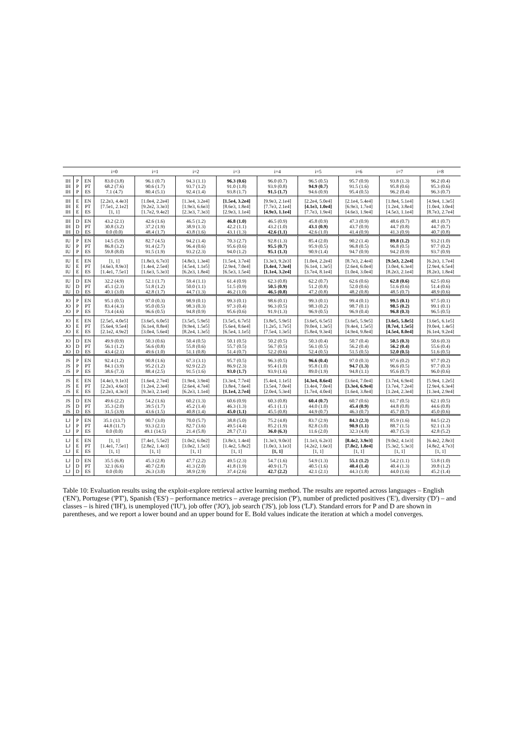| | | | i=0 | i=1 | i=2 | i=3 | i=4 | i=5 | i=6 | i=7 | i=8 |
| --- | --- | --- | --- | --- | --- | --- | --- | --- | --- | --- | --- |
| IH | P | EN | 83.0 (3.8) | 96.1 (0.7) | 94.3 (1.1) | 96.3 (0.6) | 96.0 (0.7) | 96.5 (0.5) | 95.7 (0.9) | 93.8 (1.3) | 96.2 (0.4) |
| IH | P | PT | 68.2 (7.6) | 90.6 (1.7) | 93.7 (1.2) | 91.0 (1.8) | 93.9 (0.8) | 94.9 (0.7) | 91.5 (1.6) | 95.8 (0.6) | 95.3 (0.6) |
| IH | P | ES | 7.1 (4.7) | 80.4 (5.1) | 92.4 (1.4) | 93.8 (1.7) | 91.5 (1.7) | 94.6 (0.9) | 95.4 (0.5) | 96.2 (0.4) | 96.3 (0.7) |
| IH | E | EN | [2.2e3, 4.4e3] | [1.0e4, 2.2e4] | [1.3e4, 3.2e4] | [1.5e4, 3.2e4] | [9.9e3, 2.1e4] | [2.2e4, 5.0e4] | [2.1e4, 5.4e4] | [1.8e4, 5.1e4] | [4.9e4, 1.3e5] |
| IH | E | PT | [7.5e1, 2.1e2] | [9.2e2, 3.3e3] | [1.9e3, 6.6e3] | [8.6e3, 1.8e4] | [7.7e3, 2.1e4] | [4.1e3, 1.0e4] | [6.9e3, 1.7e4] | [1.2e4, 3.8e4] | [1.0e4, 3.0e4] |
| IH | E | ES | [1, 1] | [1.7e2, 9.4e2] | [2.3e3, 7.3e3] | [2.9e3, 1.1e4] | [4.9e3, 1.1e4] | [7.7e3, 1.9e4] | [4.6e3, 1.9e4] | [4.5e3, 1.1e4] | [8.7e3, 2.7e4] |
| IH | D | EN | 43.2 (2.1) | 42.6 (1.6) | 46.5 (1.2) | 46.8 (1.0) | 46.5 (0.9) | 45.8 (0.9) | 47.3 (0.9) | 48.6 (0.7) | 48.1 (0.7) |
| IH | D | PT | 30.8 (3.2) | 37.2 (1.9) | 38.9 (1.3) | 42.2 (1.1) | 43.2 (1.0) | 43.1 (0.9) | 43.7 (0.9) | 44.7 (0.8) | 44.7 (0.7) |
| IH | D | ES | 0.0 (0.0) | 48.4 (1.7) | 43.8 (1.6) | 43.1 (1.3) | 42.6 (1.1) | 42.6 (1.0) | 41.4 (0.9) | 41.3 (0.9) | 40.7 (0.8) |
| IU | P | EN | 14.5 (5.9) | 82.7 (4.5) | 94.2 (1.4) | 70.3 (2.7) | 92.8 (1.3) | 85.4 (2.0) | 90.2 (1.4) | 89.8 (1.2) | 93.2 (1.0) |
| IU | P | PT | 86.8 (3.2) | 91.4 (2.7) | 96.4 (0.6) | 95.6 (0.6) | 95.5 (0.7) | 95.9 (0.5) | 96.8 (0.5) | 96.8 (0.5) | 97.7 (0.2) |
| IU | P | ES | 59.8 (8.0) | 91.5 (1.9) | 93.2 (2.3) | 94.0 (1.2) | 95.1 (1.3) | 90.9 (1.4) | 94.7 (0.9) | 94.2 (0.9) | 93.7 (0.9) |
| IU | E | EN | [1, 1] | [1.8e3, 6.7e3] | [4.8e3, 1.3e4] | [1.5e4, 3.7e4] | [3.3e3, 9.2e3] | [1.0e4, 2.2e4] | [8.7e3, 2.4e4] | [9.5e3, 2.2e4] | [6.2e3, 1.7e4] |
| IU | E | PT | [4.6e3, 8.9e3] | [1.4e4, 2.5e4] | [4.5e4, 1.1e5] | [2.9e4, 7.0e4] | [3.4e4, 7.3e4] | [6.1e4, 1.3e5] | [2.6e4, 6.0e4] | [3.0e4, 6.3e4] | [2.9e4, 6.5e4] |
| IU | E | ES | [1.4e1, 7.5e1] | [1.6e3, 5.3e3] | [6.2e3, 1.8e4] | [6.5e3, 1.5e4] | [1.1e4, 3.2e4] | [3.7e4, 8.1e4] | [1.0e4, 3.0e4] | [8.2e3, 2.1e4] | [8.2e3, 1.8e4] |
| IU | D | EN | 32.2 (4.9) | 52.1 (1.7) | 59.4 (1.1) | 61.4 (0.9) | 62.3 (0.8) | 62.2 (0.7) | 62.6 (0.6) | 62.8 (0.6) | 62.5 (0.6) |
| IU | D | PT | 45.1 (2.3) | 51.8 (1.2) | 50.0 (1.1) | 51.5 (0.9) | 50.5 (0.9) | 51.2 (0.8) | 52.0 (0.6) | 51.6 (0.6) | 51.4 (0.6) |
| IU | D | ES | 40.1 (3.0) | 42.8 (1.7) | 44.7 (1.3) | 46.2 (1.0) | 46.5 (0.8) | 47.2 (0.8) | 48.2 (0.8) | 48.5 (0.7) | 48.9 (0.6) |
| JO | P | EN | 95.1 (0.5) | 97.0 (0.3) | 98.9 (0.1) | 99.3 (0.1) | 98.6 (0.1) | 99.3 (0.1) | 99.4 (0.1) | 99.5 (0.1) | 97.5 (0.1) |
| JO | P | PT | 83.4 (4.3) | 95.0 (0.5) | 98.3 (0.3) | 97.3 (0.4) | 96.3 (0.5) | 98.3 (0.2) | 98.7 (0.1) | 98.5 (0.2) | 99.1 (0.1) |
| JO | P | ES | 73.4 (4.6) | 96.6 (0.5) | 94.8 (0.9) | 95.6 (0.6) | 91.9 (1.3) | 96.9 (0.5) | 96.9 (0.4) | 96.8 (0.3) | 96.5 (0.5) |
| JO | E | EN | [2.5e5, 4.0e5] | [3.6e5, 6.0e5] | [3.5e5, 5.9e5] | [3.5e5, 6.7e5] | [3.8e5, 5.9e5] | [3.6e5, 6.5e5] | [3.6e5, 5.9e5] | [3.6e5, 5.8e5] | [3.6e5, 6.1e5] |
| JO | E | PT | [5.6e4, 9.5e4] | [6.1e4, 8.8e4] | [9.9e4, 1.5e5] | [5.6e4, 8.6e4] | [1.2e5, 1.7e5] | [9.0e4, 1.3e5] | [9.4e4, 1.5e5] | [8.7e4, 1.5e5] | [9.0e4, 1.4e5] |
| JO | E | ES | [2.1e2, 4.9e2] | [3.0e4, 5.6e4] | [8.2e4, 1.3e5] | [6.5e4, 1.1e5] | [7.5e4, 1.3e5] | [5.8e4, 9.3e4] | [4.9e4, 9.8e4] | [4.5e4, 8.0e4] | [6.1e4, 9.2e4] |
| JO | D | EN | 49.9 (0.9) | 50.3 (0.6) | 50.4 (0.5) | 50.1 (0.5) | 50.2 (0.5) | 50.3 (0.4) | 50.7 (0.4) | 50.5 (0.3) | 50.6 (0.3) |
| JO | D | PT | 56.1 (1.2) | 56.6 (0.8) | 55.8 (0.6) | 55.7 (0.5) | 56.7 (0.5) | 56.1 (0.5) | 56.2 (0.4) | 56.2 (0.4) | 55.6 (0.4) |
| JO | D | ES | 43.4 (2.1) | 49.6 (1.0) | 51.1 (0.8) | 51.4 (0.7) | 52.2 (0.6) | 52.4 (0.5) | 51.5 (0.5) | 52.0 (0.5) | 51.6 (0.5) |
| JS | P | EN | 92.4 (1.2) | 90.8 (1.6) | 67.3 (3.1) | 95.7 (0.5) | 96.3 (0.5) | 96.6 (0.4) | 97.0 (0.3) | 97.6 (0.2) | 97.7 (0.2) |
| JS | P | PT | 84.1 (3.9) | 95.2 (1.2) | 92.9 (2.2) | 86.9 (2.3) | 95.4 (1.0) | 95.8 (1.0) | 94.7 (1.3) | 96.6 (0.5) | 97.7 (0.3) |
| JS | P | ES | 38.6 (7.3) | 88.4 (2.5) | 91.5 (1.6) | 93.0 (1.7) | 93.9 (1.6) | 89.0 (1.9) | 94.8 (1.1) | 95.6 (0.7) | 96.0 (0.6) |
| JS | E | EN | [4.4e3, 9.1e3] | [1.6e4, 2.7e4] | [1.9e4, 3.9e4] | [3.3e4, 7.7e4] | [5.4e4, 1.1e5] | [4.3e4, 8.6e4] | [3.6e4, 7.0e4] | [3.7e4, 6.9e4] | [5.9e4, 1.2e5] |
| JS | E | PT | [2.2e3, 4.6e3] | [1.2e4, 2.3e4] | [2.6e4, 4.7e4] | [3.8e4, 7.6e4] | [3.5e4, 7.0e4] | [3.4e4, 7.0e4] | [3.3e4, 6.9e4] | [3.7e4, 7.2e4] | [2.9e4, 6.3e4] |
| JS | E | ES | [2.2e3, 4.3e3] | [9.3e3, 2.1e4] | [6.2e3, 1.1e4] | [1.1e4, 2.7e4] | [2.0e4, 5.3e4] | [1.7e4, 4.0e4] | [1.6e4, 3.8e4] | [1.2e4, 2.3e4] | [1.3e4, 2.9e4] |
| JS | D | EN | 49.6 (2.2) | 54.2 (1.6) | 60.2 (1.3) | 60.6 (0.9) | 60.3 (0.8) | 60.4 (0.7) | 60.7 (0.6) | 61.7 (0.5) | 62.1 (0.5) |
| JS | D | PT | 35.3 (2.0) | 39.5 (1.7) | 45.2 (1.4) | 46.3 (1.3) | 45.1 (1.1) | 44.0 (1.0) | 45.4 (0.9) | 44.8 (0.8) | 44.6 (0.8) |
| JS | D | ES | 31.5 (3.9) | 43.6 (1.5) | 40.8 (1.4) | 45.0 (1.1) | 45.5 (0.8) | 44.9 (0.7) | 46.3 (0.7) | 45.7 (0.7) | 45.0 (0.6) |
| LJ | P | EN | 35.1 (13.7) | 90.7 (3.0) | 70.0 (5.7) | 38.8 (5.0) | 75.2 (4.8) | 83.7 (2.9) | 84.3 (2.3) | 85.9 (1.6) | 84.5 (2.2) |
| LJ | P | PT | 44.8 (11.7) | 93.3 (2.1) | 82.7 (3.6) | 49.5 (4.4) | 85.2 (1.9) | 82.8 (3.0) | 90.9 (1.1) | 88.7 (1.5) | 92.1 (1.3) |
| LJ | P | ES | 0.0 (0.0) | 49.1 (14.5) | 21.4 (5.8) | 28.7 (7.1) | 36.0 (6.3) | 11.6 (2.0) | 32.3 (4.8) | 40.7 (5.3) | 42.8 (5.2) |
| LJ | E | EN | [1, 1] | [7.4e1, 5.5e2] | [1.0e2, 6.0e2] | [3.8e3, 1.4e4] | [1.3e3, 9.0e3] | [1.1e3, 6.2e3] | [8.4e2, 3.9e3] | [9.0e2, 4.1e3] | [6.4e2, 2.8e3] |
| LJ | E | PT | [1.4e1, 7.5e1] | [2.8e2, 1.4e3] | [3.0e2, 1.5e3] | [1.4e2, 5.8e2] | [1.0e3, 3.1e3] | [4.2e2, 1.6e3] | [7.8e2, 1.8e4] | [5.3e2, 5.3e3] | [4.8e2, 4.7e3] |
| LJ | E | ES | [1, 1] | [1, 1] | [1, 1] | [1, 1] | [1, 1] | [1, 1] | [1, 1] | [1, 1] | [1, 1] |
| LJ | D | EN | 35.5 (6.8) | 45.3 (2.8) | 47.7 (2.2) | 49.5 (2.3) | 54.7 (1.6) | 54.9 (1.3) | 55.1 (1.2) | 54.2 (1.1) | 53.8 (1.0) |
| LJ | D | PT | 32.1 (6.6) | 40.7 (2.8) | 41.3 (2.0) | 41.8 (1.9) | 40.9 (1.7) | 40.5 (1.6) | 40.4 (1.4) | 40.4 (1.3) | 39.8 (1.2) |
| LJ | D | ES | 0.0 (0.0) | 26.3 (3.0) | 38.9 (2.9) | 37.4 (2.6) | 42.7 (2.2) | 42.1 (2.1) | 44.3 (1.8) | 44.0 (1.6) | 45.2 (1.4) |
Table 10: Evaluation results using the exploit-explore retrieval active learning method. The results are reported across languages – English ('EN'), Portugese ('PT'), Spanish ('ES') – performance metrics – average precision ('P'), number of predicted positives ('E'), diversity ('D') – and classes – is hired ('IH'), is unemployed ('IU'), job offer ('JO'), job search ('JS'), job loss ('LJ'). Standard errors for P and D are shown in parentheses, and we report a lower bound and an upper bound for E. Bold values indicate the iteration at which a model converges.